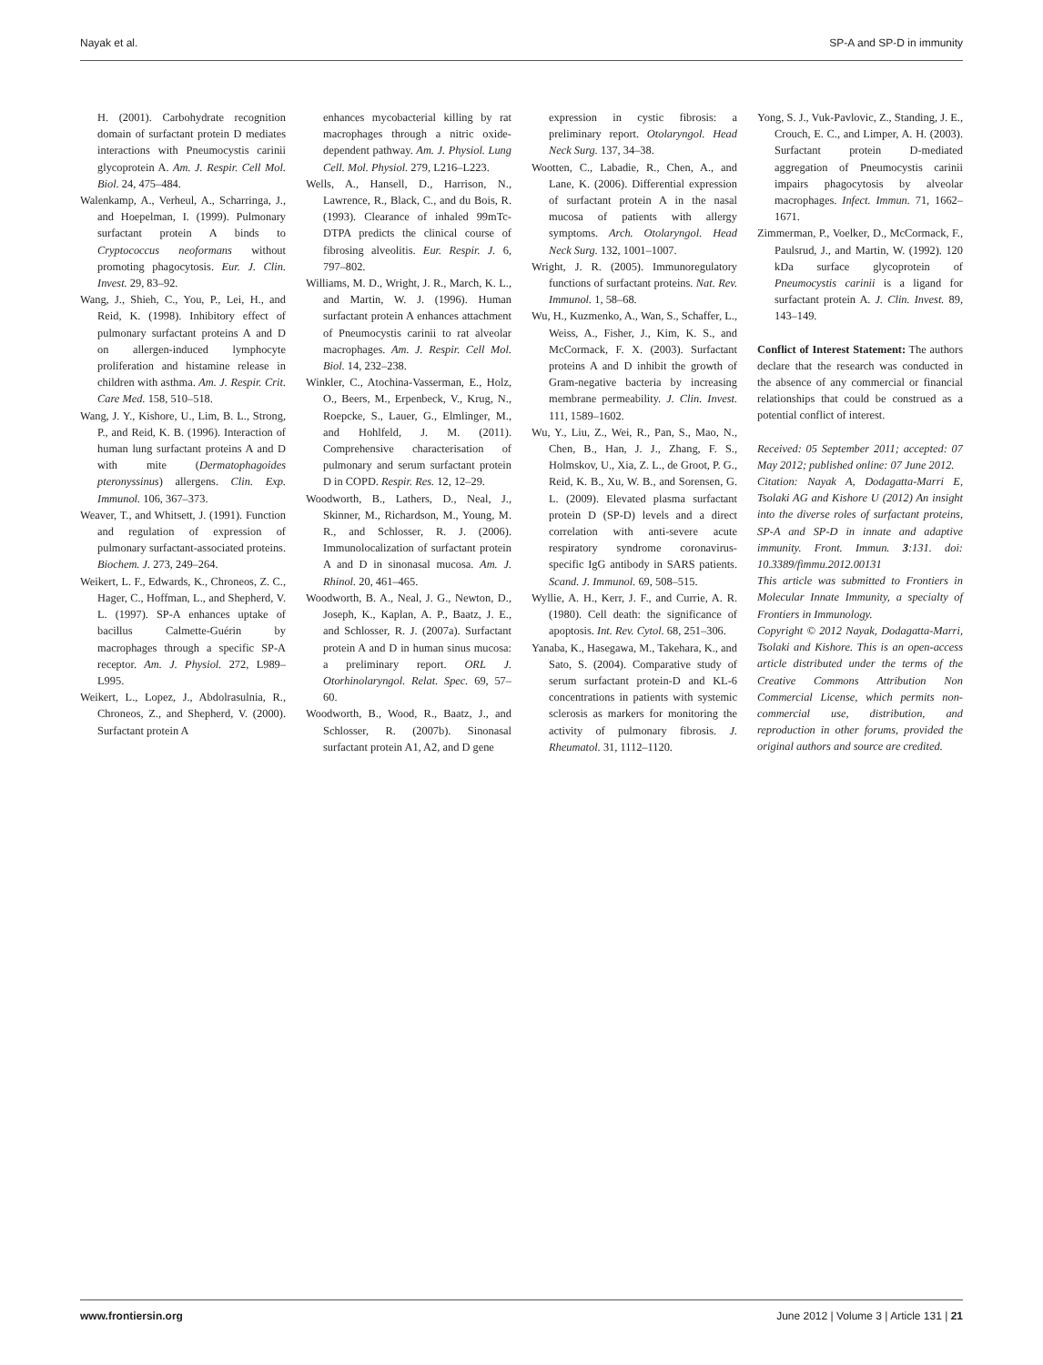Nayak et al. SP-A and SP-D in immunity
H. (2001). Carbohydrate recognition domain of surfactant protein D mediates interactions with Pneumocystis carinii glycoprotein A. Am. J. Respir. Cell Mol. Biol. 24, 475–484.
Walenkamp, A., Verheul, A., Scharringa, J., and Hoepelman, I. (1999). Pulmonary surfactant protein A binds to Cryptococcus neoformans without promoting phagocytosis. Eur. J. Clin. Invest. 29, 83–92.
Wang, J., Shieh, C., You, P., Lei, H., and Reid, K. (1998). Inhibitory effect of pulmonary surfactant proteins A and D on allergen-induced lymphocyte proliferation and histamine release in children with asthma. Am. J. Respir. Crit. Care Med. 158, 510–518.
Wang, J. Y., Kishore, U., Lim, B. L., Strong, P., and Reid, K. B. (1996). Interaction of human lung surfactant proteins A and D with mite (Dermatophagoides pteronyssinus) allergens. Clin. Exp. Immunol. 106, 367–373.
Weaver, T., and Whitsett, J. (1991). Function and regulation of expression of pulmonary surfactant-associated proteins. Biochem. J. 273, 249–264.
Weikert, L. F., Edwards, K., Chroneos, Z. C., Hager, C., Hoffman, L., and Shepherd, V. L. (1997). SP-A enhances uptake of bacillus Calmette-Guérin by macrophages through a specific SP-A receptor. Am. J. Physiol. 272, L989–L995.
Weikert, L., Lopez, J., Abdolrasulnia, R., Chroneos, Z., and Shepherd, V. (2000). Surfactant protein A
enhances mycobacterial killing by rat macrophages through a nitric oxide-dependent pathway. Am. J. Physiol. Lung Cell. Mol. Physiol. 279, L216–L223.
Wells, A., Hansell, D., Harrison, N., Lawrence, R., Black, C., and du Bois, R. (1993). Clearance of inhaled 99mTc-DTPA predicts the clinical course of fibrosing alveolitis. Eur. Respir. J. 6, 797–802.
Williams, M. D., Wright, J. R., March, K. L., and Martin, W. J. (1996). Human surfactant protein A enhances attachment of Pneumocystis carinii to rat alveolar macrophages. Am. J. Respir. Cell Mol. Biol. 14, 232–238.
Winkler, C., Atochina-Vasserman, E., Holz, O., Beers, M., Erpenbeck, V., Krug, N., Roepcke, S., Lauer, G., Elmlinger, M., and Hohlfeld, J. M. (2011). Comprehensive characterisation of pulmonary and serum surfactant protein D in COPD. Respir. Res. 12, 12–29.
Woodworth, B., Lathers, D., Neal, J., Skinner, M., Richardson, M., Young, M. R., and Schlosser, R. J. (2006). Immunolocalization of surfactant protein A and D in sinonasal mucosa. Am. J. Rhinol. 20, 461–465.
Woodworth, B. A., Neal, J. G., Newton, D., Joseph, K., Kaplan, A. P., Baatz, J. E., and Schlosser, R. J. (2007a). Surfactant protein A and D in human sinus mucosa: a preliminary report. ORL J. Otorhinolaryngol. Relat. Spec. 69, 57–60.
Woodworth, B., Wood, R., Baatz, J., and Schlosser, R. (2007b). Sinonasal surfactant protein A1, A2, and D gene
expression in cystic fibrosis: a preliminary report. Otolaryngol. Head Neck Surg. 137, 34–38.
Wootten, C., Labadie, R., Chen, A., and Lane, K. (2006). Differential expression of surfactant protein A in the nasal mucosa of patients with allergy symptoms. Arch. Otolaryngol. Head Neck Surg. 132, 1001–1007.
Wright, J. R. (2005). Immunoregulatory functions of surfactant proteins. Nat. Rev. Immunol. 1, 58–68.
Wu, H., Kuzmenko, A., Wan, S., Schaffer, L., Weiss, A., Fisher, J., Kim, K. S., and McCormack, F. X. (2003). Surfactant proteins A and D inhibit the growth of Gram-negative bacteria by increasing membrane permeability. J. Clin. Invest. 111, 1589–1602.
Wu, Y., Liu, Z., Wei, R., Pan, S., Mao, N., Chen, B., Han, J. J., Zhang, F. S., Holmskov, U., Xia, Z. L., de Groot, P. G., Reid, K. B., Xu, W. B., and Sorensen, G. L. (2009). Elevated plasma surfactant protein D (SP-D) levels and a direct correlation with anti-severe acute respiratory syndrome coronavirus-specific IgG antibody in SARS patients. Scand. J. Immunol. 69, 508–515.
Wyllie, A. H., Kerr, J. F., and Currie, A. R. (1980). Cell death: the significance of apoptosis. Int. Rev. Cytol. 68, 251–306.
Yanaba, K., Hasegawa, M., Takehara, K., and Sato, S. (2004). Comparative study of serum surfactant protein-D and KL-6 concentrations in patients with systemic sclerosis as markers for monitoring the activity of pulmonary fibrosis. J. Rheumatol. 31, 1112–1120.
Yong, S. J., Vuk-Pavlovic, Z., Standing, J. E., Crouch, E. C., and Limper, A. H. (2003). Surfactant protein D-mediated aggregation of Pneumocystis carinii impairs phagocytosis by alveolar macrophages. Infect. Immun. 71, 1662–1671.
Zimmerman, P., Voelker, D., McCormack, F., Paulsrud, J., and Martin, W. (1992). 120 kDa surface glycoprotein of Pneumocystis carinii is a ligand for surfactant protein A. J. Clin. Invest. 89, 143–149.
Conflict of Interest Statement: The authors declare that the research was conducted in the absence of any commercial or financial relationships that could be construed as a potential conflict of interest.
Received: 05 September 2011; accepted: 07 May 2012; published online: 07 June 2012.
Citation: Nayak A, Dodagatta-Marri E, Tsolaki AG and Kishore U (2012) An insight into the diverse roles of surfactant proteins, SP-A and SP-D in innate and adaptive immunity. Front. Immun. 3:131. doi: 10.3389/fimmu.2012.00131
This article was submitted to Frontiers in Molecular Innate Immunity, a specialty of Frontiers in Immunology.
Copyright © 2012 Nayak, Dodagatta-Marri, Tsolaki and Kishore. This is an open-access article distributed under the terms of the Creative Commons Attribution Non Commercial License, which permits non-commercial use, distribution, and reproduction in other forums, provided the original authors and source are credited.
www.frontiersin.org June 2012 | Volume 3 | Article 131 | 21